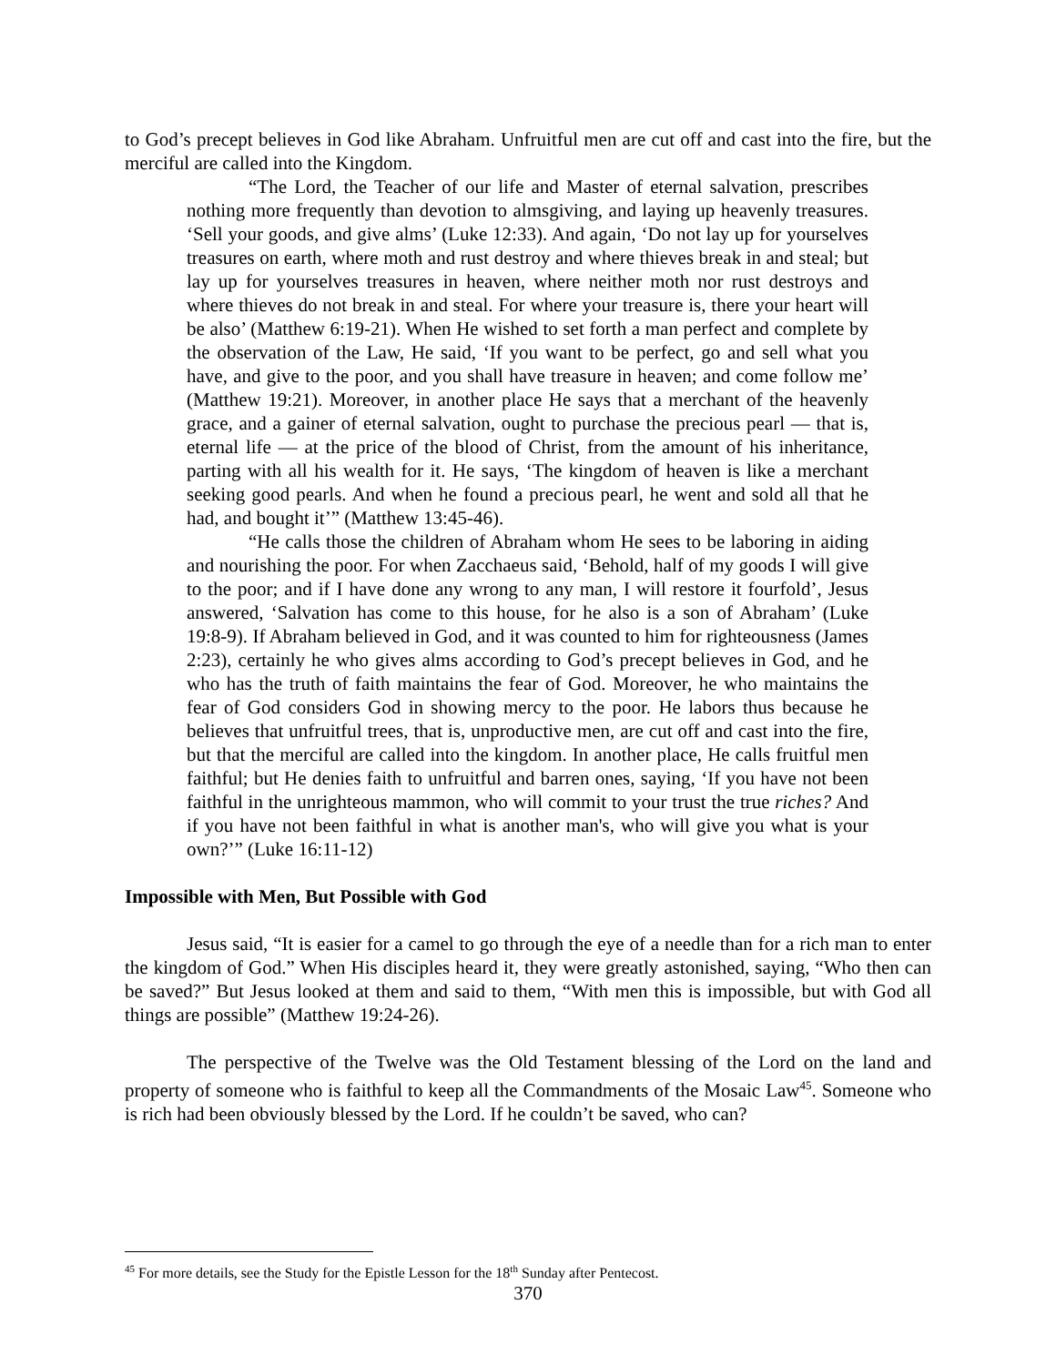to God’s precept believes in God like Abraham. Unfruitful men are cut off and cast into the fire, but the merciful are called into the Kingdom.
“The Lord, the Teacher of our life and Master of eternal salvation, prescribes nothing more frequently than devotion to almsgiving, and laying up heavenly treasures. ‘Sell your goods, and give alms’ (Luke 12:33). And again, ‘Do not lay up for yourselves treasures on earth, where moth and rust destroy and where thieves break in and steal; but lay up for yourselves treasures in heaven, where neither moth nor rust destroys and where thieves do not break in and steal. For where your treasure is, there your heart will be also’ (Matthew 6:19-21). When He wished to set forth a man perfect and complete by the observation of the Law, He said, ‘If you want to be perfect, go and sell what you have, and give to the poor, and you shall have treasure in heaven; and come follow me’ (Matthew 19:21). Moreover, in another place He says that a merchant of the heavenly grace, and a gainer of eternal salvation, ought to purchase the precious pearl — that is, eternal life — at the price of the blood of Christ, from the amount of his inheritance, parting with all his wealth for it. He says, ‘The kingdom of heaven is like a merchant seeking good pearls. And when he found a precious pearl, he went and sold all that he had, and bought it’” (Matthew 13:45-46).
“He calls those the children of Abraham whom He sees to be laboring in aiding and nourishing the poor. For when Zacchaeus said, ‘Behold, half of my goods I will give to the poor; and if I have done any wrong to any man, I will restore it fourfold’, Jesus answered, ‘Salvation has come to this house, for he also is a son of Abraham’ (Luke 19:8-9). If Abraham believed in God, and it was counted to him for righteousness (James 2:23), certainly he who gives alms according to God’s precept believes in God, and he who has the truth of faith maintains the fear of God. Moreover, he who maintains the fear of God considers God in showing mercy to the poor. He labors thus because he believes that unfruitful trees, that is, unproductive men, are cut off and cast into the fire, but that the merciful are called into the kingdom. In another place, He calls fruitful men faithful; but He denies faith to unfruitful and barren ones, saying, ‘If you have not been faithful in the unrighteous mammon, who will commit to your trust the true riches? And if you have not been faithful in what is another man's, who will give you what is your own?’” (Luke 16:11-12)
Impossible with Men, But Possible with God
Jesus said, “It is easier for a camel to go through the eye of a needle than for a rich man to enter the kingdom of God.” When His disciples heard it, they were greatly astonished, saying, “Who then can be saved?” But Jesus looked at them and said to them, “With men this is impossible, but with God all things are possible” (Matthew 19:24-26).
The perspective of the Twelve was the Old Testament blessing of the Lord on the land and property of someone who is faithful to keep all the Commandments of the Mosaic Law<sup>45</sup>. Someone who is rich had been obviously blessed by the Lord. If he couldn’t be saved, who can?
<sup>45</sup> For more details, see the Study for the Epistle Lesson for the 18<sup>th</sup> Sunday after Pentecost.
370